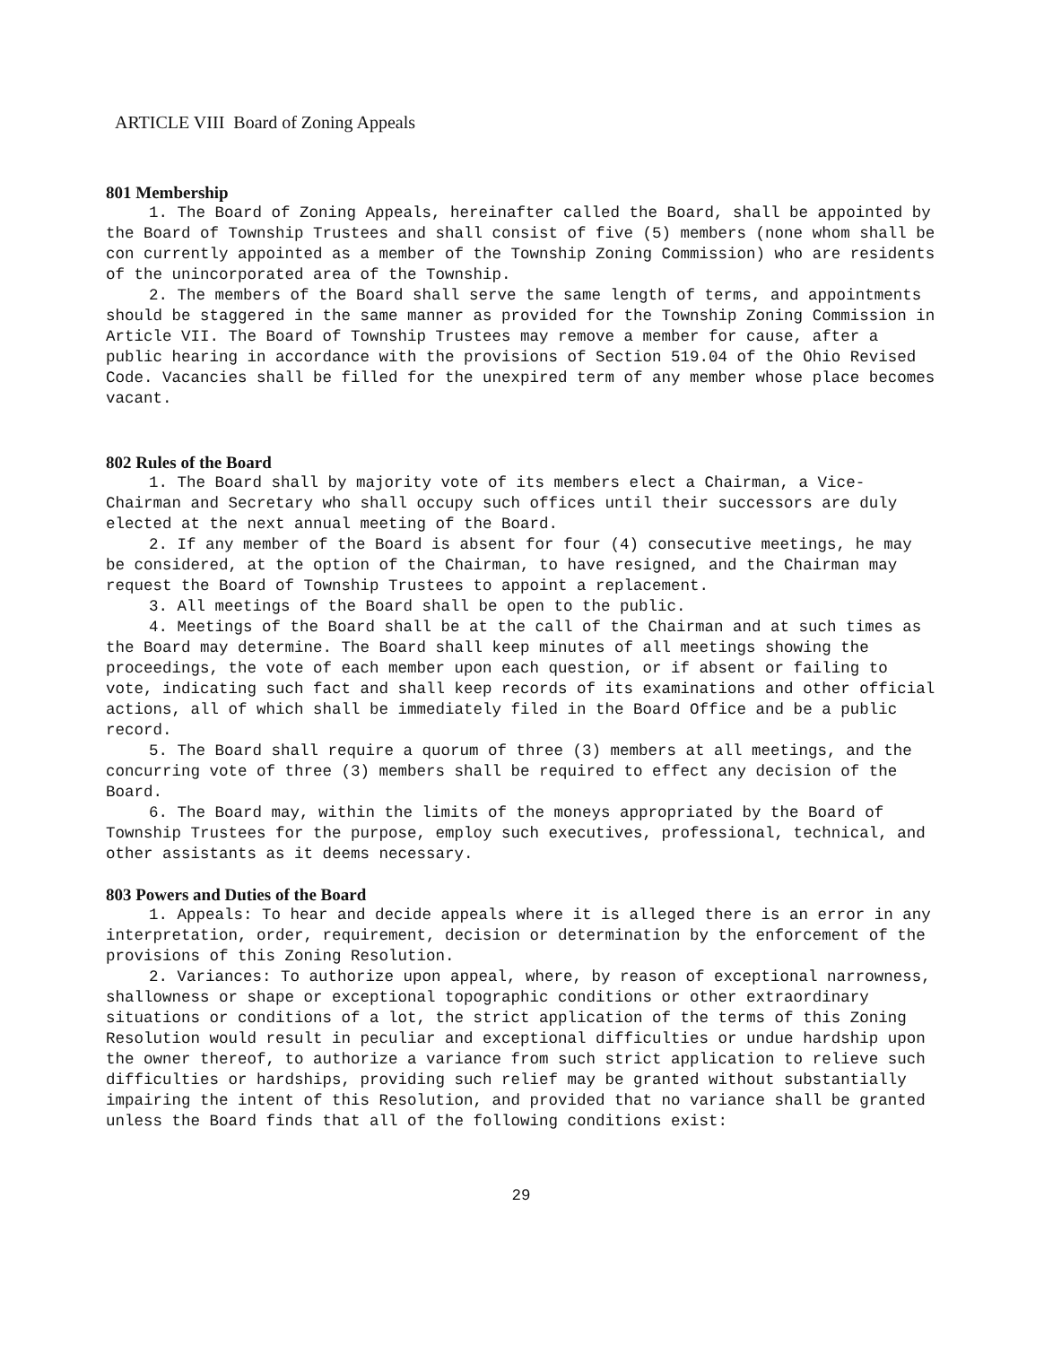ARTICLE VIII Board of Zoning Appeals
801 Membership
1. The Board of Zoning Appeals, hereinafter called the Board, shall be appointed by the Board of Township Trustees and shall consist of five (5) members (none whom shall be con currently appointed as a member of the Township Zoning Commission) who are residents of the unincorporated area of the Township.
2. The members of the Board shall serve the same length of terms, and appointments should be staggered in the same manner as provided for the Township Zoning Commission in Article VII. The Board of Township Trustees may remove a member for cause, after a public hearing in accordance with the provisions of Section 519.04 of the Ohio Revised Code. Vacancies shall be filled for the unexpired term of any member whose place becomes vacant.
802 Rules of the Board
1. The Board shall by majority vote of its members elect a Chairman, a Vice-Chairman and Secretary who shall occupy such offices until their successors are duly elected at the next annual meeting of the Board.
2. If any member of the Board is absent for four (4) consecutive meetings, he may be considered, at the option of the Chairman, to have resigned, and the Chairman may request the Board of Township Trustees to appoint a replacement.
3. All meetings of the Board shall be open to the public.
4. Meetings of the Board shall be at the call of the Chairman and at such times as the Board may determine. The Board shall keep minutes of all meetings showing the proceedings, the vote of each member upon each question, or if absent or failing to vote, indicating such fact and shall keep records of its examinations and other official actions, all of which shall be immediately filed in the Board Office and be a public record.
5. The Board shall require a quorum of three (3) members at all meetings, and the concurring vote of three (3) members shall be required to effect any decision of the Board.
6. The Board may, within the limits of the moneys appropriated by the Board of Township Trustees for the purpose, employ such executives, professional, technical, and other assistants as it deems necessary.
803 Powers and Duties of the Board
1. Appeals: To hear and decide appeals where it is alleged there is an error in any interpretation, order, requirement, decision or determination by the enforcement of the provisions of this Zoning Resolution.
2. Variances: To authorize upon appeal, where, by reason of exceptional narrowness, shallowness or shape or exceptional topographic conditions or other extraordinary situations or conditions of a lot, the strict application of the terms of this Zoning Resolution would result in peculiar and exceptional difficulties or undue hardship upon the owner thereof, to authorize a variance from such strict application to relieve such difficulties or hardships, providing such relief may be granted without substantially impairing the intent of this Resolution, and provided that no variance shall be granted unless the Board finds that all of the following conditions exist:
29